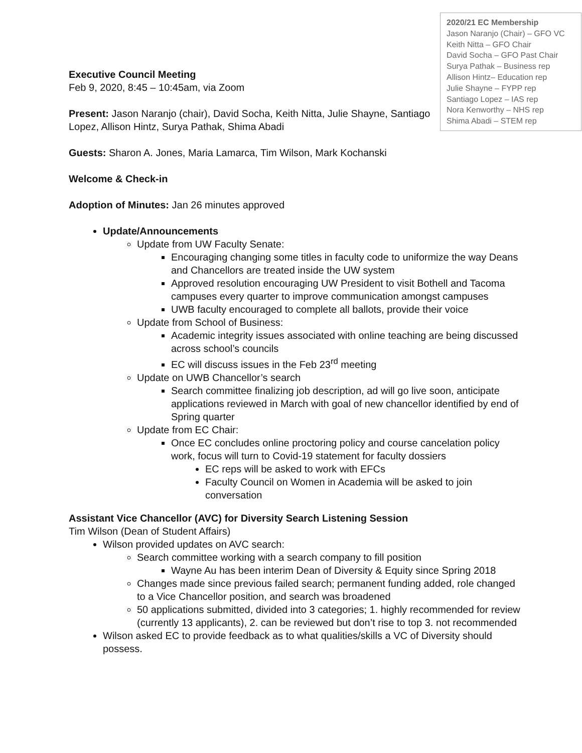2020/21 EC Membership
Jason Naranjo (Chair) – GFO VC
Keith Nitta – GFO Chair
David Socha – GFO Past Chair
Surya Pathak – Business rep
Allison Hintz– Education rep
Julie Shayne – FYPP rep
Santiago Lopez – IAS rep
Nora Kenworthy – NHS rep
Shima Abadi – STEM rep
Executive Council Meeting
Feb 9, 2020, 8:45 – 10:45am, via Zoom
Present: Jason Naranjo (chair), David Socha, Keith Nitta, Julie Shayne, Santiago Lopez, Allison Hintz, Surya Pathak, Shima Abadi
Guests: Sharon A. Jones, Maria Lamarca, Tim Wilson, Mark Kochanski
Welcome & Check-in
Adoption of Minutes: Jan 26 minutes approved
Update/Announcements
Update from UW Faculty Senate:
Encouraging changing some titles in faculty code to uniformize the way Deans and Chancellors are treated inside the UW system
Approved resolution encouraging UW President to visit Bothell and Tacoma campuses every quarter to improve communication amongst campuses
UWB faculty encouraged to complete all ballots, provide their voice
Update from School of Business:
Academic integrity issues associated with online teaching are being discussed across school’s councils
EC will discuss issues in the Feb 23<sup>rd</sup> meeting
Update on UWB Chancellor’s search
Search committee finalizing job description, ad will go live soon, anticipate applications reviewed in March with goal of new chancellor identified by end of Spring quarter
Update from EC Chair:
Once EC concludes online proctoring policy and course cancelation policy work, focus will turn to Covid-19 statement for faculty dossiers
EC reps will be asked to work with EFCs
Faculty Council on Women in Academia will be asked to join conversation
Assistant Vice Chancellor (AVC) for Diversity Search Listening Session
Tim Wilson (Dean of Student Affairs)
Wilson provided updates on AVC search:
Search committee working with a search company to fill position
Wayne Au has been interim Dean of Diversity & Equity since Spring 2018
Changes made since previous failed search; permanent funding added, role changed to a Vice Chancellor position, and search was broadened
50 applications submitted, divided into 3 categories; 1. highly recommended for review (currently 13 applicants), 2. can be reviewed but don’t rise to top 3. not recommended
Wilson asked EC to provide feedback as to what qualities/skills a VC of Diversity should possess.